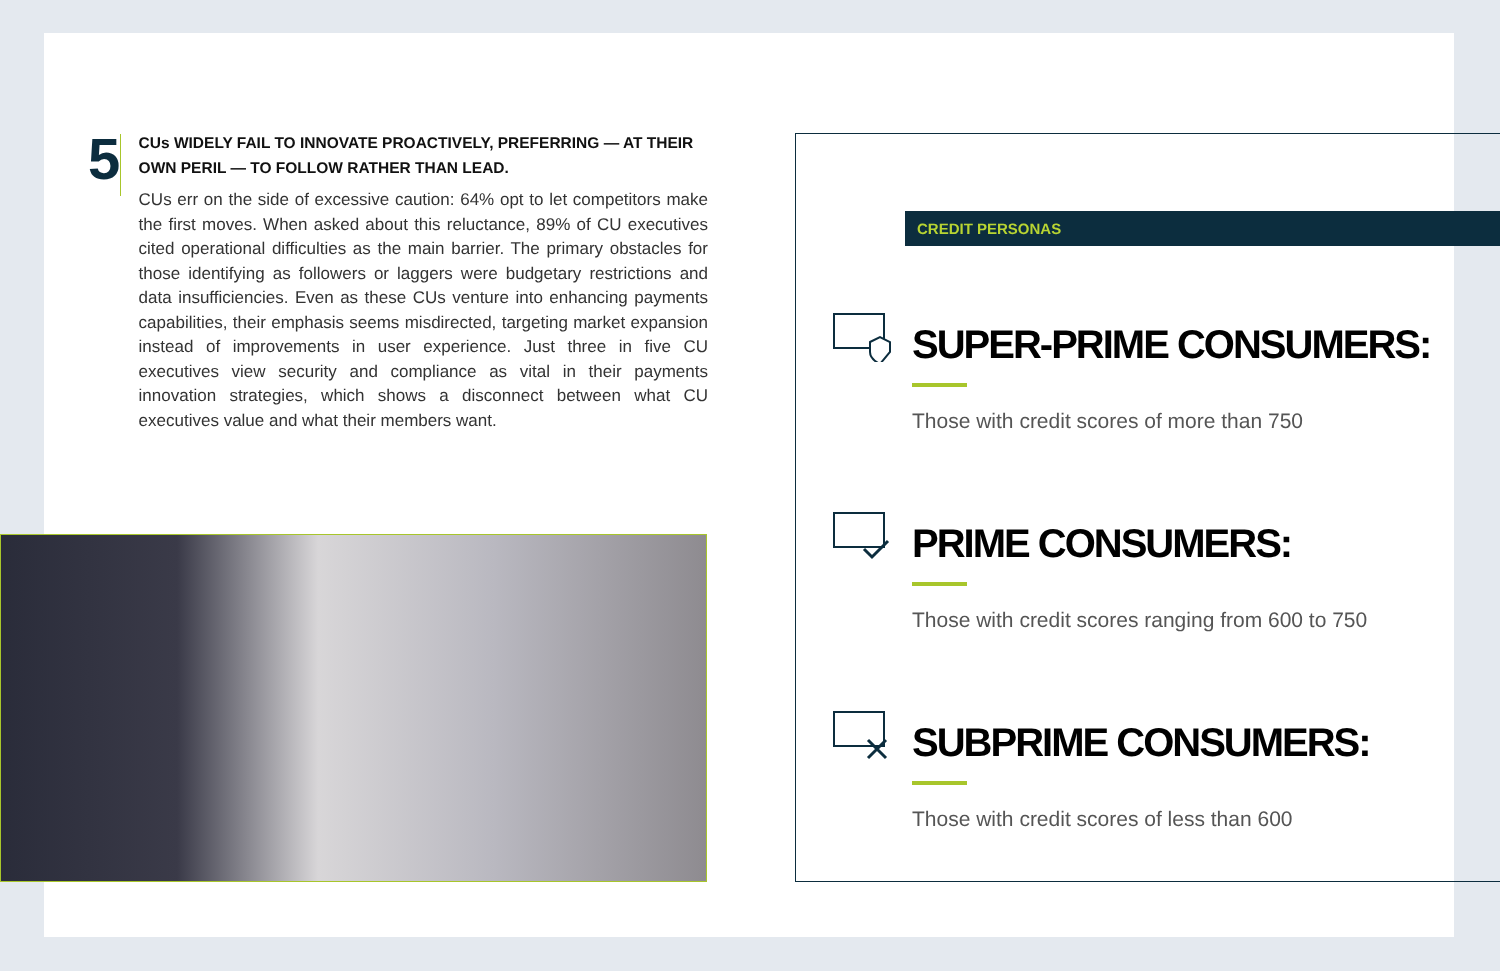5
CUs WIDELY FAIL TO INNOVATE PROACTIVELY, PREFERRING — AT THEIR OWN PERIL — TO FOLLOW RATHER THAN LEAD.
CUs err on the side of excessive caution: 64% opt to let competitors make the first moves. When asked about this reluctance, 89% of CU executives cited operational difficulties as the main barrier. The primary obstacles for those identifying as followers or laggers were budgetary restrictions and data insufficiencies. Even as these CUs venture into enhancing payments capabilities, their emphasis seems misdirected, targeting market expansion instead of improvements in user experience. Just three in five CU executives view security and compliance as vital in their payments innovation strategies, which shows a disconnect between what CU executives value and what their members want.
CREDIT PERSONAS
SUPER-PRIME CONSUMERS:
Those with credit scores of more than 750
PRIME CONSUMERS:
Those with credit scores ranging from 600 to 750
SUBPRIME CONSUMERS:
Those with credit scores of less than 600